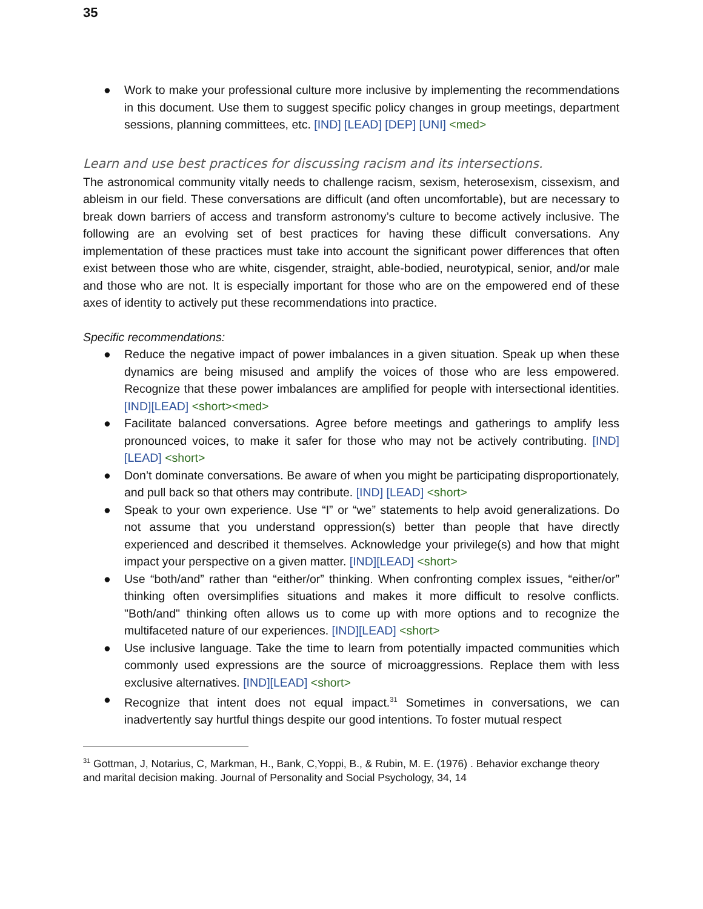35
● Work to make your professional culture more inclusive by implementing the recommendations in this document. Use them to suggest specific policy changes in group meetings, department sessions, planning committees, etc. [IND] [LEAD] [DEP] [UNI] <med>
Learn and use best practices for discussing racism and its intersections.
The astronomical community vitally needs to challenge racism, sexism, heterosexism, cissexism, and ableism in our field. These conversations are difficult (and often uncomfortable), but are necessary to break down barriers of access and transform astronomy’s culture to become actively inclusive. The following are an evolving set of best practices for having these difficult conversations. Any implementation of these practices must take into account the significant power differences that often exist between those who are white, cisgender, straight, able-bodied, neurotypical, senior, and/or male and those who are not. It is especially important for those who are on the empowered end of these axes of identity to actively put these recommendations into practice.
Specific recommendations:
● Reduce the negative impact of power imbalances in a given situation. Speak up when these dynamics are being misused and amplify the voices of those who are less empowered. Recognize that these power imbalances are amplified for people with intersectional identities. [IND][LEAD] <short><med>
● Facilitate balanced conversations. Agree before meetings and gatherings to amplify less pronounced voices, to make it safer for those who may not be actively contributing. [IND] [LEAD] <short>
● Don’t dominate conversations. Be aware of when you might be participating disproportionately, and pull back so that others may contribute. [IND] [LEAD] <short>
● Speak to your own experience. Use “I” or “we” statements to help avoid generalizations. Do not assume that you understand oppression(s) better than people that have directly experienced and described it themselves. Acknowledge your privilege(s) and how that might impact your perspective on a given matter. [IND][LEAD] <short>
● Use “both/and” rather than “either/or” thinking. When confronting complex issues, “either/or” thinking often oversimplifies situations and makes it more difficult to resolve conflicts. "Both/and" thinking often allows us to come up with more options and to recognize the multifaceted nature of our experiences. [IND][LEAD] <short>
● Use inclusive language. Take the time to learn from potentially impacted communities which commonly used expressions are the source of microaggressions. Replace them with less exclusive alternatives. [IND][LEAD] <short>
● Recognize that intent does not equal impact.<sup>31</sup> Sometimes in conversations, we can inadvertently say hurtful things despite our good intentions. To foster mutual respect
<sup>31</sup> Gottman, J, Notarius, C, Markman, H., Bank, C,Yoppi, B., & Rubin, M. E. (1976) . Behavior exchange theory and marital decision making. Journal of Personality and Social Psychology, 34, 14